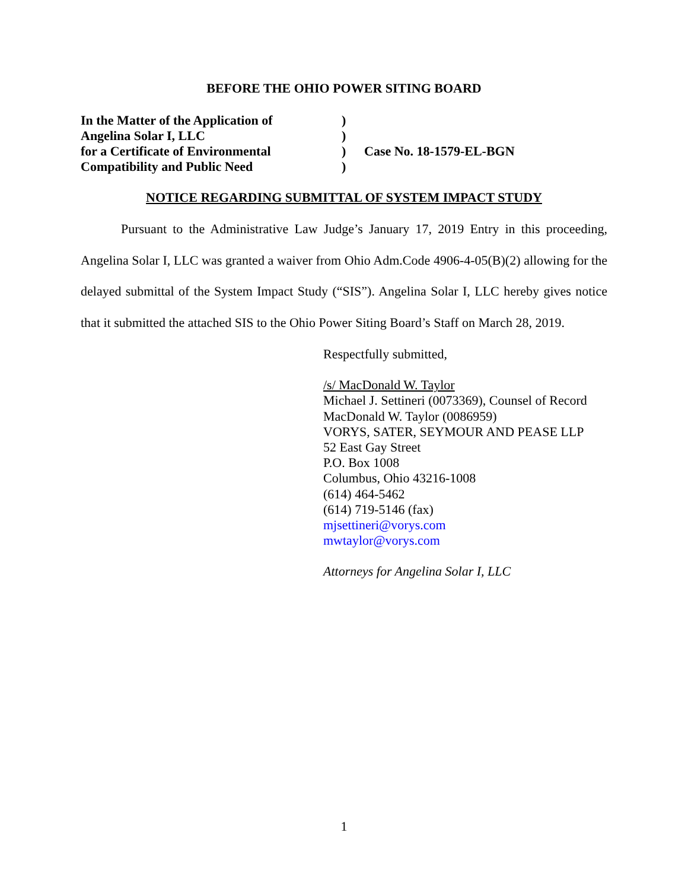BEFORE THE OHIO POWER SITING BOARD
| In the Matter of the Application of | ) | |
| Angelina Solar I, LLC | ) | |
| for a Certificate of Environmental | ) | Case No. 18-1579-EL-BGN |
| Compatibility and Public Need | ) | |
NOTICE REGARDING SUBMITTAL OF SYSTEM IMPACT STUDY
Pursuant to the Administrative Law Judge’s January 17, 2019 Entry in this proceeding, Angelina Solar I, LLC was granted a waiver from Ohio Adm.Code 4906-4-05(B)(2) allowing for the delayed submittal of the System Impact Study (“SIS”). Angelina Solar I, LLC hereby gives notice that it submitted the attached SIS to the Ohio Power Siting Board’s Staff on March 28, 2019.
Respectfully submitted,
/s/ MacDonald W. Taylor
Michael J. Settineri (0073369), Counsel of Record
MacDonald W. Taylor (0086959)
VORYS, SATER, SEYMOUR AND PEASE LLP
52 East Gay Street
P.O. Box 1008
Columbus, Ohio 43216-1008
(614) 464-5462
(614) 719-5146 (fax)
mjsettineri@vorys.com
mwtaylor@vorys.com
Attorneys for Angelina Solar I, LLC
1